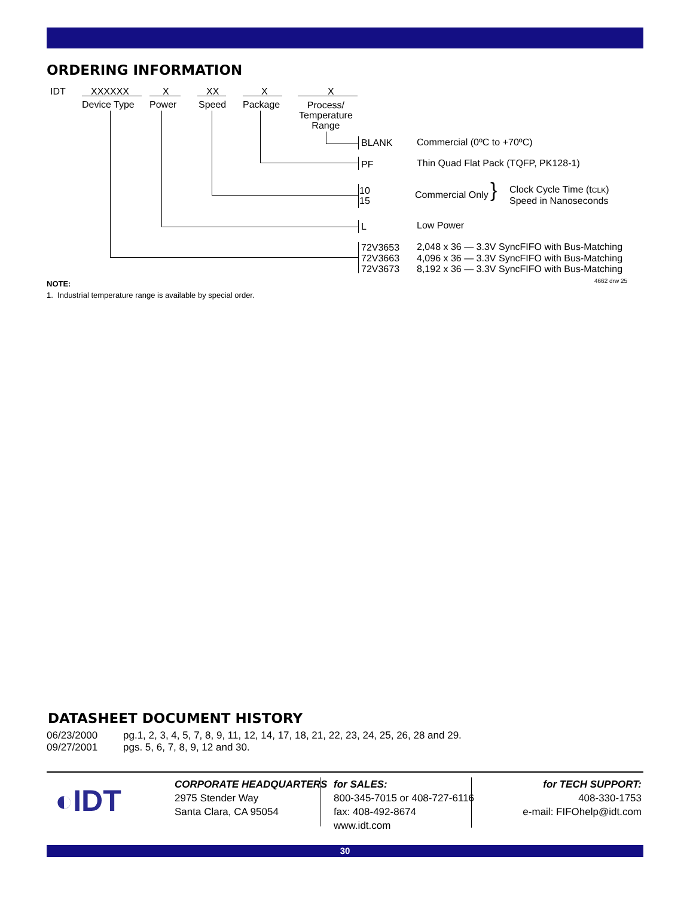ORDERING INFORMATION
IDT XXXXXX X XX X X
Device Type Power Speed Package
Process/
Temperature
Range
BLANK Commercial (0ºC to +70ºC)
PF Thin Quad Flat Pack (TQFP, PK128-1)
10
15
Commercial Only }
Clock Cycle Time (tCLK)
Speed in Nanoseconds
L Low Power
72V3653
72V3663
72V3673
2,048 x 36 — 3.3V SyncFIFO with Bus-Matching
4,096 x 36 — 3.3V SyncFIFO with Bus-Matching
8,192 x 36 — 3.3V SyncFIFO with Bus-Matching
4662 drw 25
NOTE:
1. Industrial temperature range is available by special order.
DATASHEET DOCUMENT HISTORY
| 06/23/2000 | pg.1, 2, 3, 4, 5, 7, 8, 9, 11, 12, 14, 17, 18, 21, 22, 23, 24, 25, 26, 28 and 29. |
| 09/27/2001 | pgs. 5, 6, 7, 8, 9, 12 and 30. |
◐IDT
CORPORATE HEADQUARTERS
2975 Stender Way
Santa Clara, CA 95054
for SALES:
800-345-7015 or 408-727-6116
fax: 408-492-8674
www.idt.com
for TECH SUPPORT:
408-330-1753
e-mail: FIFOhelp@idt.com
30